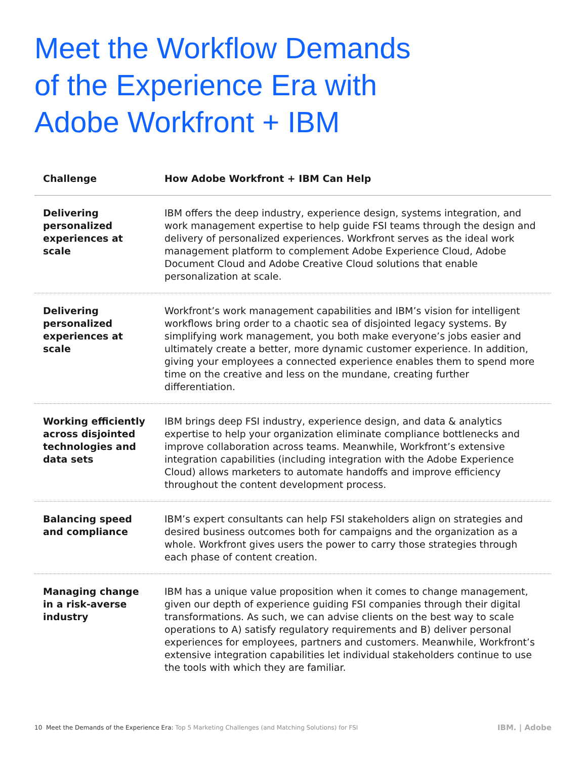Meet the Workflow Demands
of the Experience Era with
Adobe Workfront + IBM
| Challenge | How Adobe Workfront + IBM Can Help |
| --- | --- |
| Delivering personalized experiences at scale | IBM offers the deep industry, experience design, systems integration, and work management expertise to help guide FSI teams through the design and delivery of personalized experiences. Workfront serves as the ideal work management platform to complement Adobe Experience Cloud, Adobe Document Cloud and Adobe Creative Cloud solutions that enable personalization at scale. |
| Delivering personalized experiences at scale | Workfront’s work management capabilities and IBM’s vision for intelligent workflows bring order to a chaotic sea of disjointed legacy systems. By simplifying work management, you both make everyone’s jobs easier and ultimately create a better, more dynamic customer experience. In addition, giving your employees a connected experience enables them to spend more time on the creative and less on the mundane, creating further differentiation. |
| Working efficiently across disjointed technologies and data sets | IBM brings deep FSI industry, experience design, and data & analytics expertise to help your organization eliminate compliance bottlenecks and improve collaboration across teams. Meanwhile, Workfront’s extensive integration capabilities (including integration with the Adobe Experience Cloud) allows marketers to automate handoffs and improve efficiency throughout the content development process. |
| Balancing speed and compliance | IBM’s expert consultants can help FSI stakeholders align on strategies and desired business outcomes both for campaigns and the organization as a whole. Workfront gives users the power to carry those strategies through each phase of content creation. |
| Managing change in a risk-averse industry | IBM has a unique value proposition when it comes to change management, given our depth of experience guiding FSI companies through their digital transformations. As such, we can advise clients on the best way to scale operations to A) satisfy regulatory requirements and B) deliver personal experiences for employees, partners and customers. Meanwhile, Workfront’s extensive integration capabilities let individual stakeholders continue to use the tools with which they are familiar. |
10 Meet the Demands of the Experience Era: Top 5 Marketing Challenges (and Matching Solutions) for FSI
IBM. | Adobe